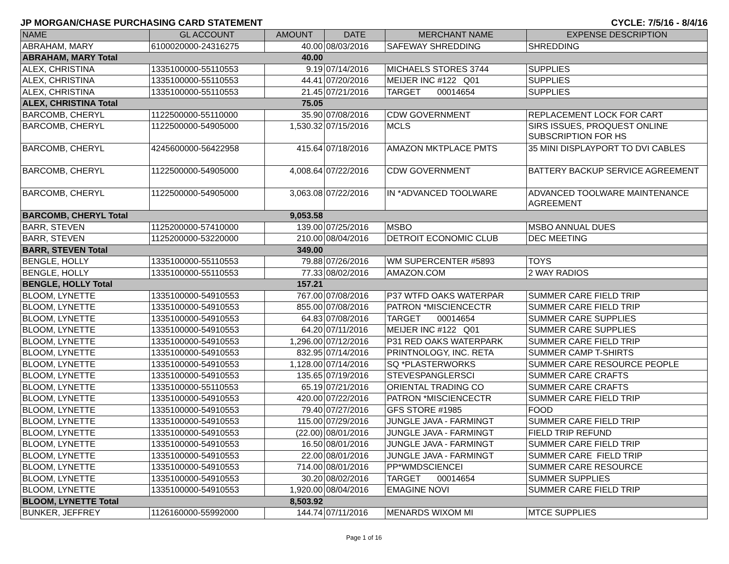JP MORGAN/CHASE PURCHASING CARD STATEMENT CYCLE: 7/5/16 - 8/4/16
| NAME | GL ACCOUNT | AMOUNT | DATE | MERCHANT NAME | EXPENSE DESCRIPTION |
| --- | --- | --- | --- | --- | --- |
| ABRAHAM, MARY | 6100020000-24316275 | 40.00 | 08/03/2016 | SAFEWAY SHREDDING | SHREDDING |
| ABRAHAM, MARY Total | | 40.00 | | | |
| ALEX, CHRISTINA | 1335100000-55110553 | 9.19 | 07/14/2016 | MICHAELS STORES 3744 | SUPPLIES |
| ALEX, CHRISTINA | 1335100000-55110553 | 44.41 | 07/20/2016 | MEIJER INC #122 Q01 | SUPPLIES |
| ALEX, CHRISTINA | 1335100000-55110553 | 21.45 | 07/21/2016 | TARGET 00014654 | SUPPLIES |
| ALEX, CHRISTINA Total | | 75.05 | | | |
| BARCOMB, CHERYL | 1122500000-55110000 | 35.90 | 07/08/2016 | CDW GOVERNMENT | REPLACEMENT LOCK FOR CART |
| BARCOMB, CHERYL | 1122500000-54905000 | 1,530.32 | 07/15/2016 | MCLS | SIRS ISSUES, PROQUEST ONLINE SUBSCRIPTION FOR HS |
| BARCOMB, CHERYL | 4245600000-56422958 | 415.64 | 07/18/2016 | AMAZON MKTPLACE PMTS | 35 MINI DISPLAYPORT TO DVI CABLES |
| BARCOMB, CHERYL | 1122500000-54905000 | 4,008.64 | 07/22/2016 | CDW GOVERNMENT | BATTERY BACKUP SERVICE AGREEMENT |
| BARCOMB, CHERYL | 1122500000-54905000 | 3,063.08 | 07/22/2016 | IN *ADVANCED TOOLWARE | ADVANCED TOOLWARE MAINTENANCE AGREEMENT |
| BARCOMB, CHERYL Total | | 9,053.58 | | | |
| BARR, STEVEN | 1125200000-57410000 | 139.00 | 07/25/2016 | MSBO | MSBO ANNUAL DUES |
| BARR, STEVEN | 1125200000-53220000 | 210.00 | 08/04/2016 | DETROIT ECONOMIC CLUB | DEC MEETING |
| BARR, STEVEN Total | | 349.00 | | | |
| BENGLE, HOLLY | 1335100000-55110553 | 79.88 | 07/26/2016 | WM SUPERCENTER #5893 | TOYS |
| BENGLE, HOLLY | 1335100000-55110553 | 77.33 | 08/02/2016 | AMAZON.COM | 2 WAY RADIOS |
| BENGLE, HOLLY Total | | 157.21 | | | |
| BLOOM, LYNETTE | 1335100000-54910553 | 767.00 | 07/08/2016 | P37 WTFD OAKS WATERPAR | SUMMER CARE FIELD TRIP |
| BLOOM, LYNETTE | 1335100000-54910553 | 855.00 | 07/08/2016 | PATRON *MISCIENCECTR | SUMMER CARE FIELD TRIP |
| BLOOM, LYNETTE | 1335100000-54910553 | 64.83 | 07/08/2016 | TARGET 00014654 | SUMMER CARE SUPPLIES |
| BLOOM, LYNETTE | 1335100000-54910553 | 64.20 | 07/11/2016 | MEIJER INC #122 Q01 | SUMMER CARE SUPPLIES |
| BLOOM, LYNETTE | 1335100000-54910553 | 1,296.00 | 07/12/2016 | P31 RED OAKS WATERPARK | SUMMER CARE FIELD TRIP |
| BLOOM, LYNETTE | 1335100000-54910553 | 832.95 | 07/14/2016 | PRINTNOLOGY, INC. RETA | SUMMER CAMP T-SHIRTS |
| BLOOM, LYNETTE | 1335100000-54910553 | 1,128.00 | 07/14/2016 | SQ *PLASTERWORKS | SUMMER CARE RESOURCE PEOPLE |
| BLOOM, LYNETTE | 1335100000-54910553 | 135.65 | 07/19/2016 | STEVESPANGLERSCI | SUMMER CARE CRAFTS |
| BLOOM, LYNETTE | 1335100000-55110553 | 65.19 | 07/21/2016 | ORIENTAL TRADING CO | SUMMER CARE CRAFTS |
| BLOOM, LYNETTE | 1335100000-54910553 | 420.00 | 07/22/2016 | PATRON *MISCIENCECTR | SUMMER CARE FIELD TRIP |
| BLOOM, LYNETTE | 1335100000-54910553 | 79.40 | 07/27/2016 | GFS STORE #1985 | FOOD |
| BLOOM, LYNETTE | 1335100000-54910553 | 115.00 | 07/29/2016 | JUNGLE JAVA - FARMINGT | SUMMER CARE FIELD TRIP |
| BLOOM, LYNETTE | 1335100000-54910553 | (22.00) | 08/01/2016 | JUNGLE JAVA - FARMINGT | FIELD TRIP REFUND |
| BLOOM, LYNETTE | 1335100000-54910553 | 16.50 | 08/01/2016 | JUNGLE JAVA - FARMINGT | SUMMER CARE FIELD TRIP |
| BLOOM, LYNETTE | 1335100000-54910553 | 22.00 | 08/01/2016 | JUNGLE JAVA - FARMINGT | SUMMER CARE FIELD TRIP |
| BLOOM, LYNETTE | 1335100000-54910553 | 714.00 | 08/01/2016 | PP*WMDSCIENCEI | SUMMER CARE RESOURCE |
| BLOOM, LYNETTE | 1335100000-54910553 | 30.20 | 08/02/2016 | TARGET 00014654 | SUMMER SUPPLIES |
| BLOOM, LYNETTE | 1335100000-54910553 | 1,920.00 | 08/04/2016 | EMAGINE NOVI | SUMMER CARE FIELD TRIP |
| BLOOM, LYNETTE Total | | 8,503.92 | | | |
| BUNKER, JEFFREY | 1126160000-55992000 | 144.74 | 07/11/2016 | MENARDS WIXOM MI | MTCE SUPPLIES |
Page 1 of 16